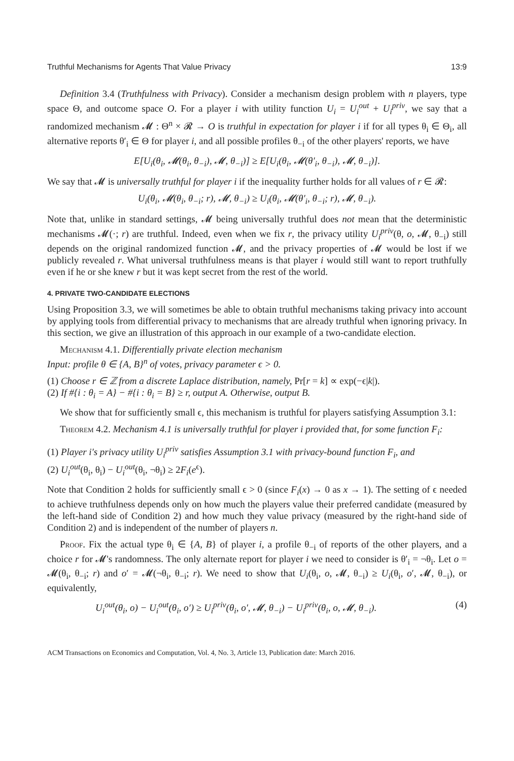Truthful Mechanisms for Agents That Value Privacy 13:9
Definition 3.4 (Truthfulness with Privacy). Consider a mechanism design problem with n players, type space Θ, and outcome space O. For a player i with utility function U<sub>i</sub> = U<sub>i</sub><sup>out</sup> + U<sub>i</sub><sup>priv</sup>, we say that a randomized mechanism 𝓜 : Θ<sup>n</sup> × 𝓡 → O is truthful in expectation for player i if for all types θ<sub>i</sub> ∈ Θ<sub>i</sub>, all alternative reports θ′<sub>i</sub> ∈ Θ for player i, and all possible profiles θ<sub>−i</sub> of the other players' reports, we have
E[U<sub>i</sub>(θ<sub>i</sub>, 𝓜(θ<sub>i</sub>, θ<sub>−i</sub>), 𝓜, θ<sub>−i</sub>)] ≥ E[U<sub>i</sub>(θ<sub>i</sub>, 𝓜(θ′<sub>i</sub>, θ<sub>−i</sub>), 𝓜, θ<sub>−i</sub>)].
We say that 𝓜 is universally truthful for player i if the inequality further holds for all values of r ∈ 𝓡:
U<sub>i</sub>(θ<sub>i</sub>, 𝓜(θ<sub>i</sub>, θ<sub>−i</sub>; r), 𝓜, θ<sub>−i</sub>) ≥ U<sub>i</sub>(θ<sub>i</sub>, 𝓜(θ′<sub>i</sub>, θ<sub>−i</sub>; r), 𝓜, θ<sub>−i</sub>).
Note that, unlike in standard settings, 𝓜 being universally truthful does not mean that the deterministic mechanisms 𝓜(·; r) are truthful. Indeed, even when we fix r, the privacy utility U<sub>i</sub><sup>priv</sup>(θ, o, 𝓜, θ<sub>−i</sub>) still depends on the original randomized function 𝓜, and the privacy properties of 𝓜 would be lost if we publicly revealed r. What universal truthfulness means is that player i would still want to report truthfully even if he or she knew r but it was kept secret from the rest of the world.
4. PRIVATE TWO-CANDIDATE ELECTIONS
Using Proposition 3.3, we will sometimes be able to obtain truthful mechanisms taking privacy into account by applying tools from differential privacy to mechanisms that are already truthful when ignoring privacy. In this section, we give an illustration of this approach in our example of a two-candidate election.
Mechanism 4.1. Differentially private election mechanism
Input: profile θ ∈ {A, B}<sup>n</sup> of votes, privacy parameter ϵ > 0.
(1) Choose r ∈ ℤ from a discrete Laplace distribution, namely, Pr[r = k] ∝ exp(−ϵ|k|).
(2) If #{i : θ<sub>i</sub> = A} − #{i : θ<sub>i</sub> = B} ≥ r, output A. Otherwise, output B.
We show that for sufficiently small ϵ, this mechanism is truthful for players satisfying Assumption 3.1:
Theorem 4.2. Mechanism 4.1 is universally truthful for player i provided that, for some function F<sub>i</sub>:
(1) Player i's privacy utility U<sub>i</sub><sup>priv</sup> satisfies Assumption 3.1 with privacy-bound function F<sub>i</sub>, and
(2) U<sub>i</sub><sup>out</sup>(θ<sub>i</sub>, θ<sub>i</sub>) − U<sub>i</sub><sup>out</sup>(θ<sub>i</sub>, ¬θ<sub>i</sub>) ≥ 2F<sub>i</sub>(e<sup>ϵ</sup>).
Note that Condition 2 holds for sufficiently small ϵ > 0 (since F<sub>i</sub>(x) → 0 as x → 1). The setting of ϵ needed to achieve truthfulness depends only on how much the players value their preferred candidate (measured by the left-hand side of Condition 2) and how much they value privacy (measured by the right-hand side of Condition 2) and is independent of the number of players n.
Proof. Fix the actual type θ<sub>i</sub> ∈ {A, B} of player i, a profile θ<sub>−i</sub> of reports of the other players, and a choice r for 𝓜's randomness. The only alternate report for player i we need to consider is θ′<sub>i</sub> = ¬θ<sub>i</sub>. Let o = 𝓜(θ<sub>i</sub>, θ<sub>−i</sub>; r) and o′ = 𝓜(¬θ<sub>i</sub>, θ<sub>−i</sub>; r). We need to show that U<sub>i</sub>(θ<sub>i</sub>, o, 𝓜, θ<sub>−i</sub>) ≥ U<sub>i</sub>(θ<sub>i</sub>, o′, 𝓜, θ<sub>−i</sub>), or equivalently,
U<sub>i</sub><sup>out</sup>(θ<sub>i</sub>, o) − U<sub>i</sub><sup>out</sup>(θ<sub>i</sub>, o′) ≥ U<sub>i</sub><sup>priv</sup>(θ<sub>i</sub>, o′, 𝓜, θ<sub>−i</sub>) − U<sub>i</sub><sup>priv</sup>(θ<sub>i</sub>, o, 𝓜, θ<sub>−i</sub>). (4)
ACM Transactions on Economics and Computation, Vol. 4, No. 3, Article 13, Publication date: March 2016.